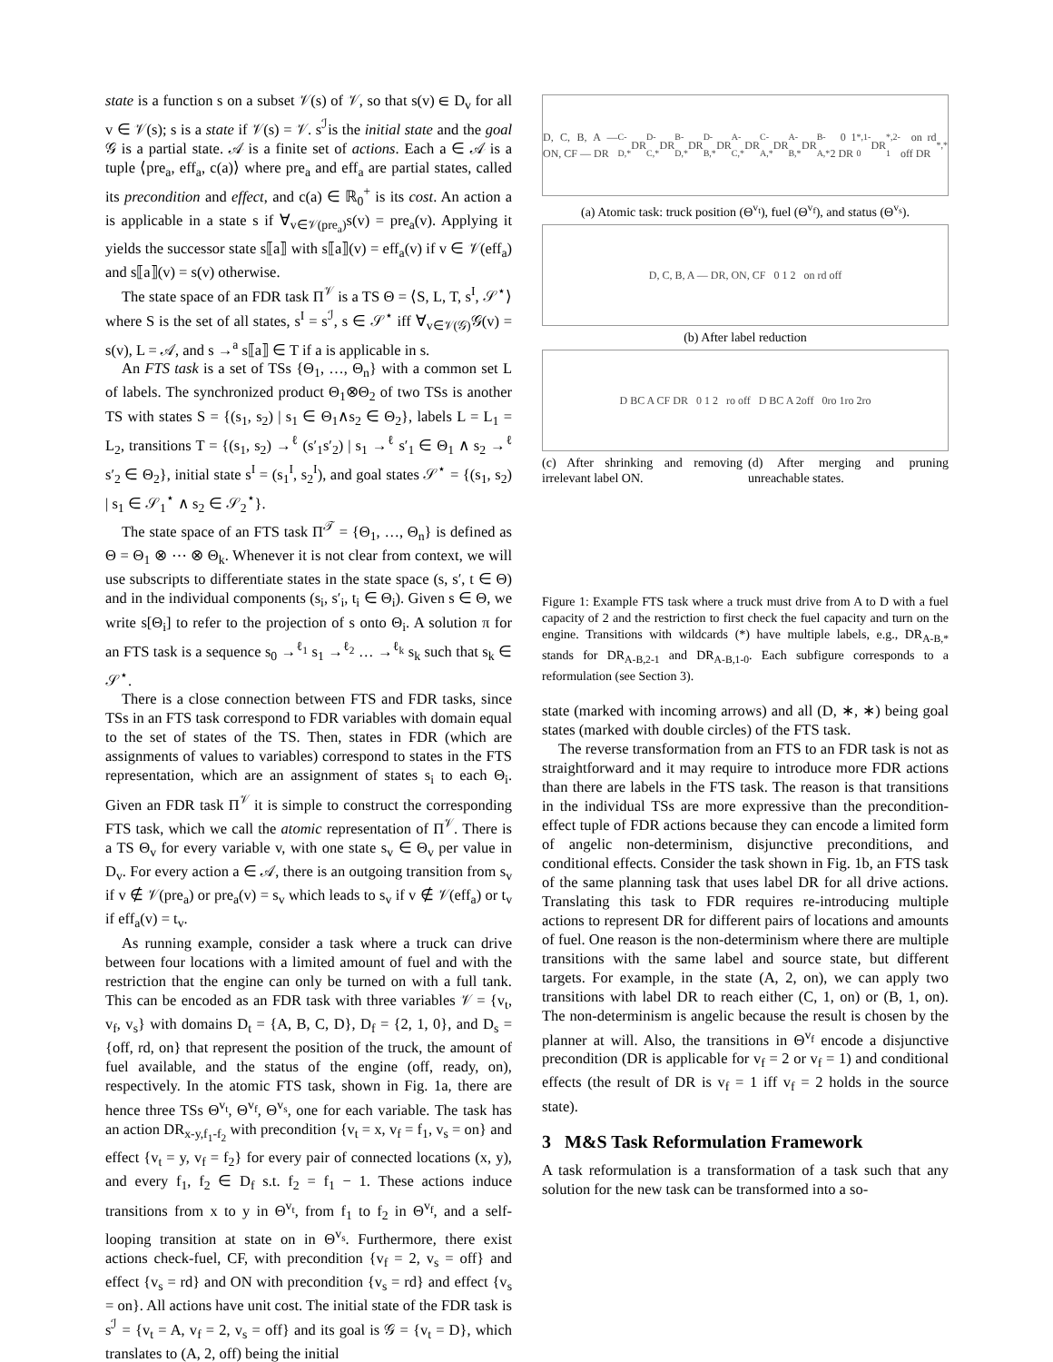state is a function s on a subset 𝒱(s) of 𝒱, so that s(v) ∈ D<sub>v</sub> for all v ∈ 𝒱(s); s is a state if 𝒱(s) = 𝒱. s<sup>ℐ</sup>is the initial state and the goal 𝒢 is a partial state. 𝒜 is a finite set of actions. Each a ∈ 𝒜 is a tuple ⟨pre<sub>a</sub>, eff<sub>a</sub>, c(a)⟩ where pre<sub>a</sub> and eff<sub>a</sub> are partial states, called its precondition and effect, and c(a) ∈ ℝ<sub>0</sub><sup>+</sup> is its cost. An action a is applicable in a state s if ∀<sub>v∈𝒱(pre<sub>a</sub>)</sub>s(v) = pre<sub>a</sub>(v). Applying it yields the successor state s⟦a⟧ with s⟦a⟧(v) = eff<sub>a</sub>(v) if v ∈ 𝒱(eff<sub>a</sub>) and s⟦a⟧(v) = s(v) otherwise.
The state space of an FDR task Π<sup>𝒱</sup> is a TS Θ = ⟨S, L, T, s<sup>I</sup>, 𝒮<sup>⋆</sup>⟩ where S is the set of all states, s<sup>I</sup> = s<sup>ℐ</sup>, s ∈ 𝒮<sup>⋆</sup> iff ∀<sub>v∈𝒱(𝒢)</sub>𝒢(v) = s(v), L = 𝒜, and s →<sup>a</sup> s⟦a⟧ ∈ T if a is applicable in s.
An FTS task is a set of TSs {Θ<sub>1</sub>, …, Θ<sub>n</sub>} with a common set L of labels. The synchronized product Θ<sub>1</sub>⊗Θ<sub>2</sub> of two TSs is another TS with states S = {(s<sub>1</sub>, s<sub>2</sub>) | s<sub>1</sub> ∈ Θ<sub>1</sub>∧s<sub>2</sub> ∈ Θ<sub>2</sub>}, labels L = L<sub>1</sub> = L<sub>2</sub>, transitions T = {(s<sub>1</sub>, s<sub>2</sub>) →<sup>ℓ</sup> (s′<sub>1</sub>s′<sub>2</sub>) | s<sub>1</sub> →<sup>ℓ</sup> s′<sub>1</sub> ∈ Θ<sub>1</sub> ∧ s<sub>2</sub> →<sup>ℓ</sup> s′<sub>2</sub> ∈ Θ<sub>2</sub>}, initial state s<sup>I</sup> = (s<sub>1</sub><sup>I</sup>, s<sub>2</sub><sup>I</sup>), and goal states 𝒮<sup>⋆</sup> = {(s<sub>1</sub>, s<sub>2</sub>) | s<sub>1</sub> ∈ 𝒮<sub>1</sub><sup>⋆</sup> ∧ s<sub>2</sub> ∈ 𝒮<sub>2</sub><sup>⋆</sup>}.
The state space of an FTS task Π<sup>𝒯</sup> = {Θ<sub>1</sub>, …, Θ<sub>n</sub>} is defined as Θ = Θ<sub>1</sub> ⊗ ⋯ ⊗ Θ<sub>k</sub>. Whenever it is not clear from context, we will use subscripts to differentiate states in the state space (s, s′, t ∈ Θ) and in the individual components (s<sub>i</sub>, s′<sub>i</sub>, t<sub>i</sub> ∈ Θ<sub>i</sub>). Given s ∈ Θ, we write s[Θ<sub>i</sub>] to refer to the projection of s onto Θ<sub>i</sub>. A solution π for an FTS task is a sequence s<sub>0</sub> →<sup>ℓ<sub>1</sub></sup> s<sub>1</sub> →<sup>ℓ<sub>2</sub></sup> … →<sup>ℓ<sub>k</sub></sup> s<sub>k</sub> such that s<sub>k</sub> ∈ 𝒮<sup>⋆</sup>.
There is a close connection between FTS and FDR tasks, since TSs in an FTS task correspond to FDR variables with domain equal to the set of states of the TS. Then, states in FDR (which are assignments of values to variables) correspond to states in the FTS representation, which are an assignment of states s<sub>i</sub> to each Θ<sub>i</sub>. Given an FDR task Π<sup>𝒱</sup> it is simple to construct the corresponding FTS task, which we call the atomic representation of Π<sup>𝒱</sup>. There is a TS Θ<sub>v</sub> for every variable v, with one state s<sub>v</sub> ∈ Θ<sub>v</sub> per value in D<sub>v</sub>. For every action a ∈ 𝒜, there is an outgoing transition from s<sub>v</sub> if v ∉ 𝒱(pre<sub>a</sub>) or pre<sub>a</sub>(v) = s<sub>v</sub> which leads to s<sub>v</sub> if v ∉ 𝒱(eff<sub>a</sub>) or t<sub>v</sub> if eff<sub>a</sub>(v) = t<sub>v</sub>.
As running example, consider a task where a truck can drive between four locations with a limited amount of fuel and with the restriction that the engine can only be turned on with a full tank. This can be encoded as an FDR task with three variables 𝒱 = {v<sub>t</sub>, v<sub>f</sub>, v<sub>s</sub>} with domains D<sub>t</sub> = {A, B, C, D}, D<sub>f</sub> = {2, 1, 0}, and D<sub>s</sub> = {off, rd, on} that represent the position of the truck, the amount of fuel available, and the status of the engine (off, ready, on), respectively. In the atomic FTS task, shown in Fig. 1a, there are hence three TSs Θ<sup>v<sub>t</sub></sup>, Θ<sup>v<sub>f</sub></sup>, Θ<sup>v<sub>s</sub></sup>, one for each variable. The task has an action DR<sub>x-y,f<sub>1</sub>-f<sub>2</sub></sub> with precondition {v<sub>t</sub> = x, v<sub>f</sub> = f<sub>1</sub>, v<sub>s</sub> = on} and effect {v<sub>t</sub> = y, v<sub>f</sub> = f<sub>2</sub>} for every pair of connected locations (x, y), and every f<sub>1</sub>, f<sub>2</sub> ∈ D<sub>f</sub> s.t. f<sub>2</sub> = f<sub>1</sub> − 1. These actions induce transitions from x to y in Θ<sup>v<sub>t</sub></sup>, from f<sub>1</sub> to f<sub>2</sub> in Θ<sup>v<sub>f</sub></sup>, and a self-looping transition at state on in Θ<sup>v<sub>s</sub></sup>. Furthermore, there exist actions check-fuel, CF, with precondition {v<sub>f</sub> = 2, v<sub>s</sub> = off} and effect {v<sub>s</sub> = rd} and ON with precondition {v<sub>s</sub> = rd} and effect {v<sub>s</sub> = on}. All actions have unit cost. The initial state of the FDR task is s<sup>ℐ</sup> = {v<sub>t</sub> = A, v<sub>f</sub> = 2, v<sub>s</sub> = off} and its goal is 𝒢 = {v<sub>t</sub> = D}, which translates to (A, 2, off) being the initial
D, C, B, A — ON, CF — DR<sub>C-D,*</sub> DR<sub>D-C,*</sub> DR<sub>B-D,*</sub> DR<sub>D-B,*</sub> DR<sub>A-C,*</sub> DR<sub>C-A,*</sub> DR<sub>A-B,*</sub> DR<sub>B-A,*</sub> 0 1 2 DR<sub>*,1-0</sub> DR<sub>*,2-1</sub> on rd off DR<sub>*,*</sub>
(a) Atomic task: truck position (Θ<sup>v<sub>t</sub></sup>), fuel (Θ<sup>v<sub>f</sub></sup>), and status (Θ<sup>v<sub>s</sub></sup>).
D, C, B, A — DR, ON, CF 0 1 2 on rd off
(b) After label reduction
D BC A CF DR 0 1 2 ro off D BC A 2off 0ro 1ro 2ro
(c) After shrinking and removing irrelevant label ON.
(d) After merging and pruning unreachable states.
Figure 1: Example FTS task where a truck must drive from A to D with a fuel capacity of 2 and the restriction to first check the fuel capacity and turn on the engine. Transitions with wildcards (*) have multiple labels, e.g., DR<sub>A-B,*</sub> stands for DR<sub>A-B,2-1</sub> and DR<sub>A-B,1-0</sub>. Each subfigure corresponds to a reformulation (see Section 3).
state (marked with incoming arrows) and all (D, ∗, ∗) being goal states (marked with double circles) of the FTS task.
The reverse transformation from an FTS to an FDR task is not as straightforward and it may require to introduce more FDR actions than there are labels in the FTS task. The reason is that transitions in the individual TSs are more expressive than the precondition-effect tuple of FDR actions because they can encode a limited form of angelic non-determinism, disjunctive preconditions, and conditional effects. Consider the task shown in Fig. 1b, an FTS task of the same planning task that uses label DR for all drive actions. Translating this task to FDR requires re-introducing multiple actions to represent DR for different pairs of locations and amounts of fuel. One reason is the non-determinism where there are multiple transitions with the same label and source state, but different targets. For example, in the state (A, 2, on), we can apply two transitions with label DR to reach either (C, 1, on) or (B, 1, on). The non-determinism is angelic because the result is chosen by the planner at will. Also, the transitions in Θ<sup>v<sub>f</sub></sup> encode a disjunctive precondition (DR is applicable for v<sub>f</sub> = 2 or v<sub>f</sub> = 1) and conditional effects (the result of DR is v<sub>f</sub> = 1 iff v<sub>f</sub> = 2 holds in the source state).
3 M&S Task Reformulation Framework
A task reformulation is a transformation of a task such that any solution for the new task can be transformed into a so-